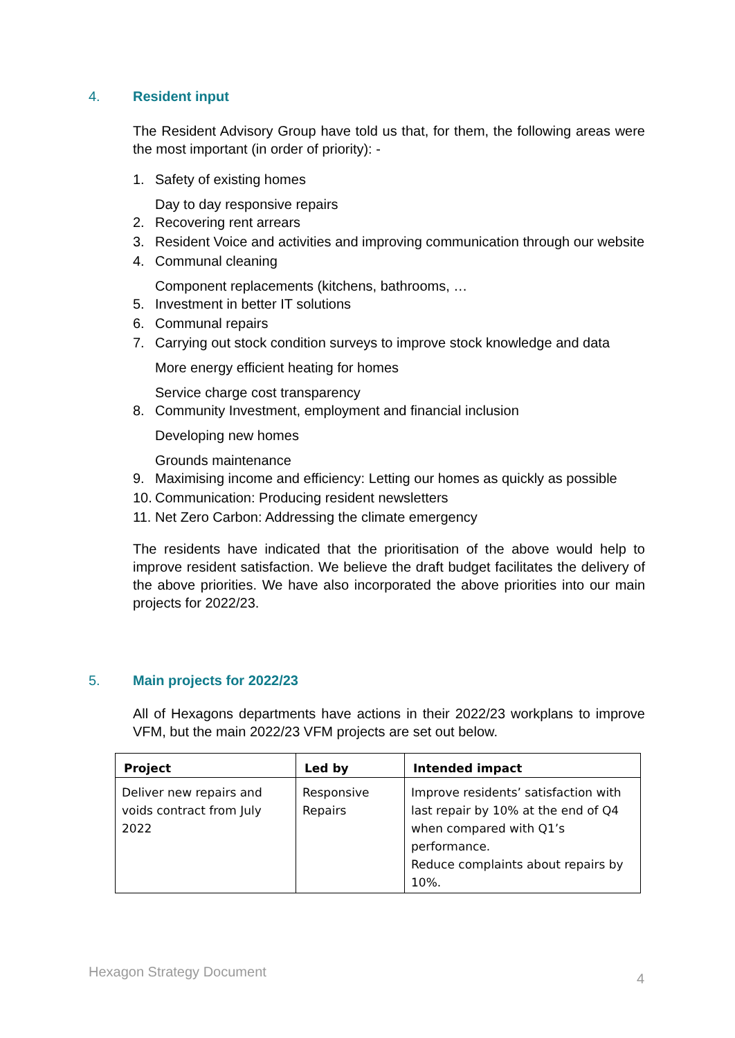4. Resident input
The Resident Advisory Group have told us that, for them, the following areas were the most important (in order of priority): -
1. Safety of existing homes
Day to day responsive repairs
2. Recovering rent arrears
3. Resident Voice and activities and improving communication through our website
4. Communal cleaning
Component replacements (kitchens, bathrooms, …
5. Investment in better IT solutions
6. Communal repairs
7. Carrying out stock condition surveys to improve stock knowledge and data
More energy efficient heating for homes
Service charge cost transparency
8. Community Investment, employment and financial inclusion
Developing new homes
Grounds maintenance
9. Maximising income and efficiency: Letting our homes as quickly as possible
10. Communication: Producing resident newsletters
11. Net Zero Carbon: Addressing the climate emergency
The residents have indicated that the prioritisation of the above would help to improve resident satisfaction. We believe the draft budget facilitates the delivery of the above priorities. We have also incorporated the above priorities into our main projects for 2022/23.
5. Main projects for 2022/23
All of Hexagons departments have actions in their 2022/23 workplans to improve VFM, but the main 2022/23 VFM projects are set out below.
| Project | Led by | Intended impact |
| --- | --- | --- |
| Deliver new repairs and voids contract from July 2022 | Responsive Repairs | Improve residents’ satisfaction with last repair by 10% at the end of Q4 when compared with Q1’s performance. Reduce complaints about repairs by 10%. |
Hexagon Strategy Document 4